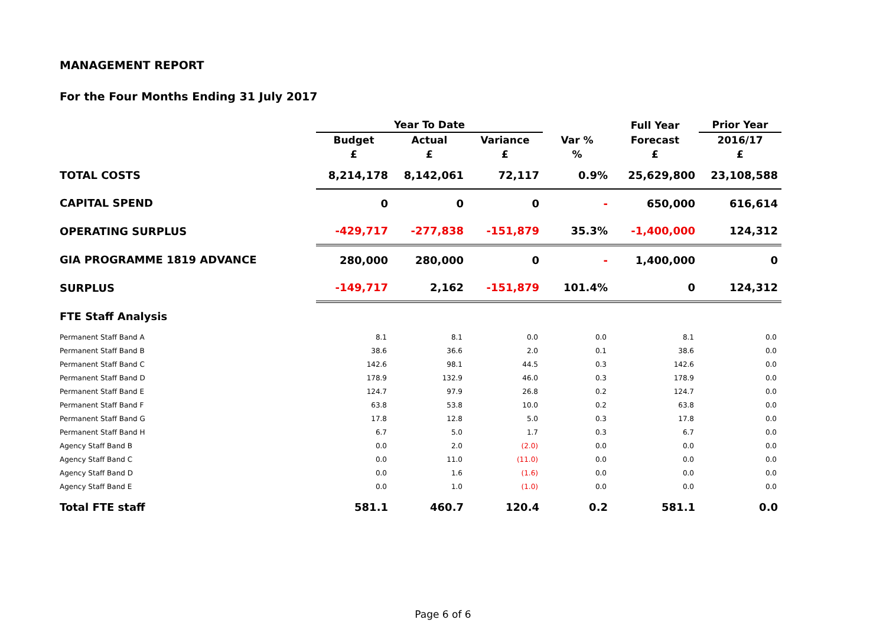MANAGEMENT REPORT
For the Four Months Ending 31 July 2017
| | Year To Date | | | | Full Year | Prior Year |
| --- | --- | --- | --- | --- | --- | --- |
| | Budget | Actual | Variance | Var % | Forecast | 2016/17 |
| | £ | £ | £ | % | £ | £ |
| TOTAL COSTS | 8,214,178 | 8,142,061 | 72,117 | 0.9% | 25,629,800 | 23,108,588 |
| CAPITAL SPEND | 0 | 0 | 0 | - | 650,000 | 616,614 |
| OPERATING SURPLUS | -429,717 | -277,838 | -151,879 | 35.3% | -1,400,000 | 124,312 |
| GIA PROGRAMME 1819 ADVANCE | 280,000 | 280,000 | 0 | - | 1,400,000 | 0 |
| SURPLUS | -149,717 | 2,162 | -151,879 | 101.4% | 0 | 124,312 |
| FTE Staff Analysis | | | | | | |
| Permanent Staff Band A | 8.1 | 8.1 | 0.0 | 0.0 | 8.1 | 0.0 |
| Permanent Staff Band B | 38.6 | 36.6 | 2.0 | 0.1 | 38.6 | 0.0 |
| Permanent Staff Band C | 142.6 | 98.1 | 44.5 | 0.3 | 142.6 | 0.0 |
| Permanent Staff Band D | 178.9 | 132.9 | 46.0 | 0.3 | 178.9 | 0.0 |
| Permanent Staff Band E | 124.7 | 97.9 | 26.8 | 0.2 | 124.7 | 0.0 |
| Permanent Staff Band F | 63.8 | 53.8 | 10.0 | 0.2 | 63.8 | 0.0 |
| Permanent Staff Band G | 17.8 | 12.8 | 5.0 | 0.3 | 17.8 | 0.0 |
| Permanent Staff Band H | 6.7 | 5.0 | 1.7 | 0.3 | 6.7 | 0.0 |
| Agency Staff Band B | 0.0 | 2.0 | (2.0) | 0.0 | 0.0 | 0.0 |
| Agency Staff Band C | 0.0 | 11.0 | (11.0) | 0.0 | 0.0 | 0.0 |
| Agency Staff Band D | 0.0 | 1.6 | (1.6) | 0.0 | 0.0 | 0.0 |
| Agency Staff Band E | 0.0 | 1.0 | (1.0) | 0.0 | 0.0 | 0.0 |
| Total FTE staff | 581.1 | 460.7 | 120.4 | 0.2 | 581.1 | 0.0 |
Page 6 of 6